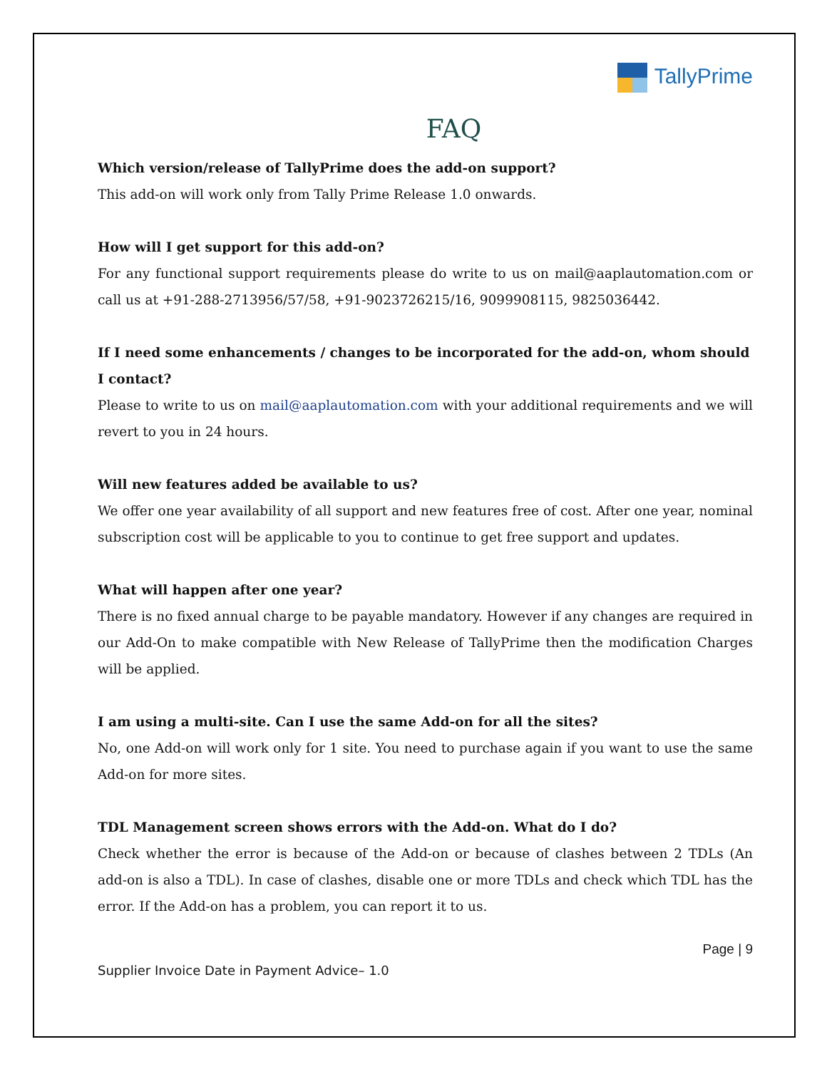TallyPrime
FAQ
Which version/release of TallyPrime does the add-on support?
This add-on will work only from Tally Prime Release 1.0 onwards.
How will I get support for this add-on?
For any functional support requirements please do write to us on mail@aaplautomation.com or call us at +91-288-2713956/57/58, +91-9023726215/16, 9099908115, 9825036442.
If I need some enhancements / changes to be incorporated for the add-on, whom should I contact?
Please to write to us on mail@aaplautomation.com with your additional requirements and we will revert to you in 24 hours.
Will new features added be available to us?
We offer one year availability of all support and new features free of cost. After one year, nominal subscription cost will be applicable to you to continue to get free support and updates.
What will happen after one year?
There is no fixed annual charge to be payable mandatory. However if any changes are required in our Add-On to make compatible with New Release of TallyPrime then the modification Charges will be applied.
I am using a multi-site. Can I use the same Add-on for all the sites?
No, one Add-on will work only for 1 site. You need to purchase again if you want to use the same Add-on for more sites.
TDL Management screen shows errors with the Add-on. What do I do?
Check whether the error is because of the Add-on or because of clashes between 2 TDLs (An add-on is also a TDL). In case of clashes, disable one or more TDLs and check which TDL has the error. If the Add-on has a problem, you can report it to us.
Page | 9
Supplier Invoice Date in Payment Advice– 1.0